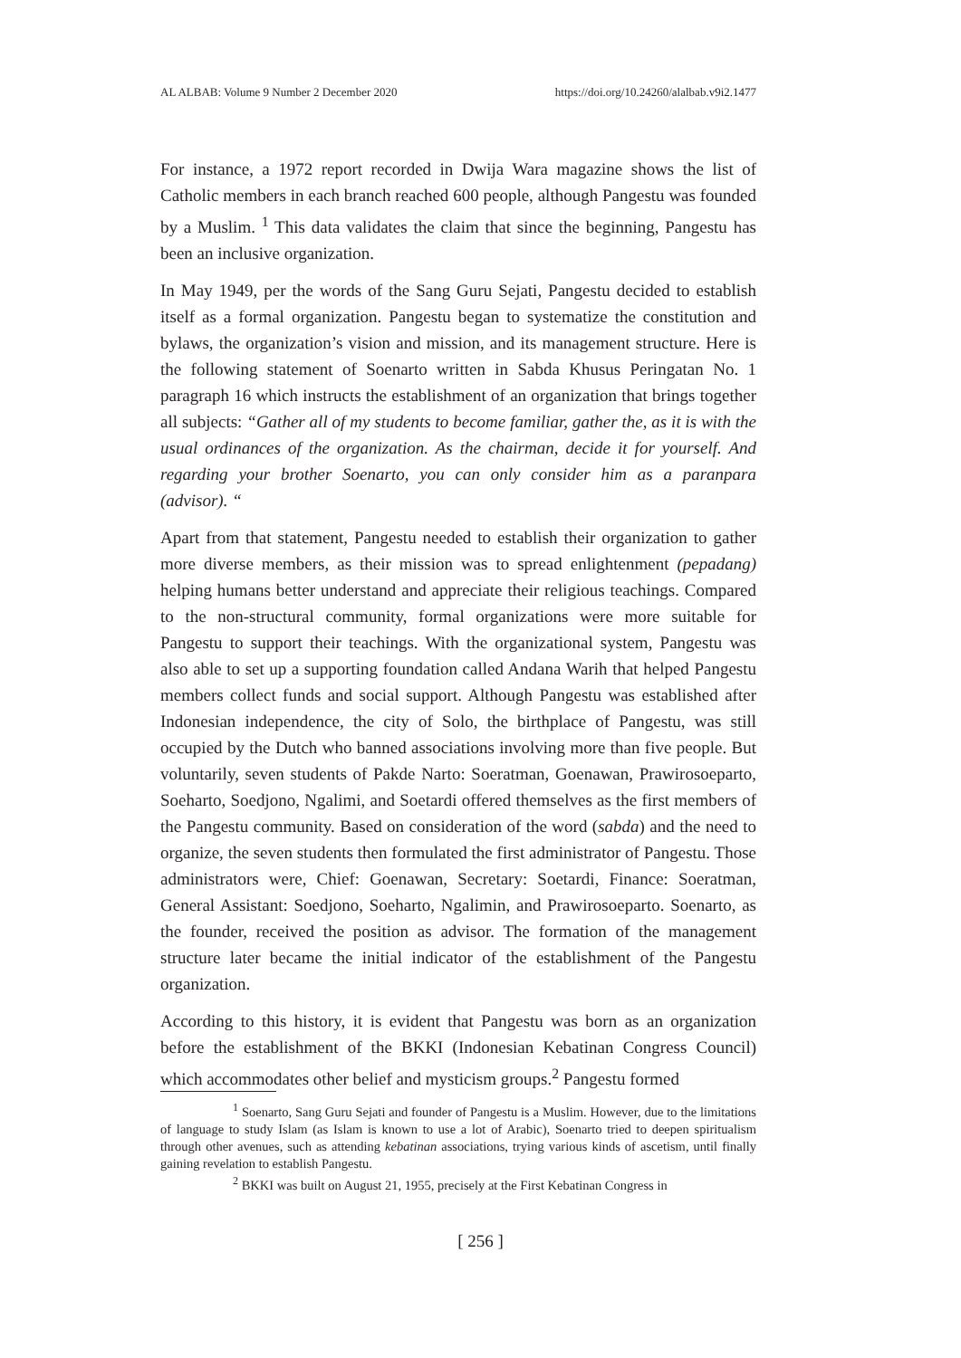AL ALBAB: Volume 9 Number 2 December 2020 https://doi.org/10.24260/alalbab.v9i2.1477
For instance, a 1972 report recorded in Dwija Wara magazine shows the list of Catholic members in each branch reached 600 people, although Pangestu was founded by a Muslim. <sup>1</sup> This data validates the claim that since the beginning, Pangestu has been an inclusive organization.
In May 1949, per the words of the Sang Guru Sejati, Pangestu decided to establish itself as a formal organization. Pangestu began to systematize the constitution and bylaws, the organization’s vision and mission, and its management structure. Here is the following statement of Soenarto written in Sabda Khusus Peringatan No. 1 paragraph 16 which instructs the establishment of an organization that brings together all subjects: “Gather all of my students to become familiar, gather the, as it is with the usual ordinances of the organization. As the chairman, decide it for yourself. And regarding your brother Soenarto, you can only consider him as a paranpara (advisor). “
Apart from that statement, Pangestu needed to establish their organization to gather more diverse members, as their mission was to spread enlightenment (pepadang) helping humans better understand and appreciate their religious teachings. Compared to the non-structural community, formal organizations were more suitable for Pangestu to support their teachings. With the organizational system, Pangestu was also able to set up a supporting foundation called Andana Warih that helped Pangestu members collect funds and social support. Although Pangestu was established after Indonesian independence, the city of Solo, the birthplace of Pangestu, was still occupied by the Dutch who banned associations involving more than five people. But voluntarily, seven students of Pakde Narto: Soeratman, Goenawan, Prawirosoeparto, Soeharto, Soedjono, Ngalimi, and Soetardi offered themselves as the first members of the Pangestu community. Based on consideration of the word (sabda) and the need to organize, the seven students then formulated the first administrator of Pangestu. Those administrators were, Chief: Goenawan, Secretary: Soetardi, Finance: Soeratman, General Assistant: Soedjono, Soeharto, Ngalimin, and Prawirosoeparto. Soenarto, as the founder, received the position as advisor. The formation of the management structure later became the initial indicator of the establishment of the Pangestu organization.
According to this history, it is evident that Pangestu was born as an organization before the establishment of the BKKI (Indonesian Kebatinan Congress Council) which accommodates other belief and mysticism groups.<sup>2</sup> Pangestu formed
<sup>1</sup> Soenarto, Sang Guru Sejati and founder of Pangestu is a Muslim. However, due to the limitations of language to study Islam (as Islam is known to use a lot of Arabic), Soenarto tried to deepen spiritualism through other avenues, such as attending kebatinan associations, trying various kinds of ascetism, until finally gaining revelation to establish Pangestu.
<sup>2</sup> BKKI was built on August 21, 1955, precisely at the First Kebatinan Congress in
[ 256 ]